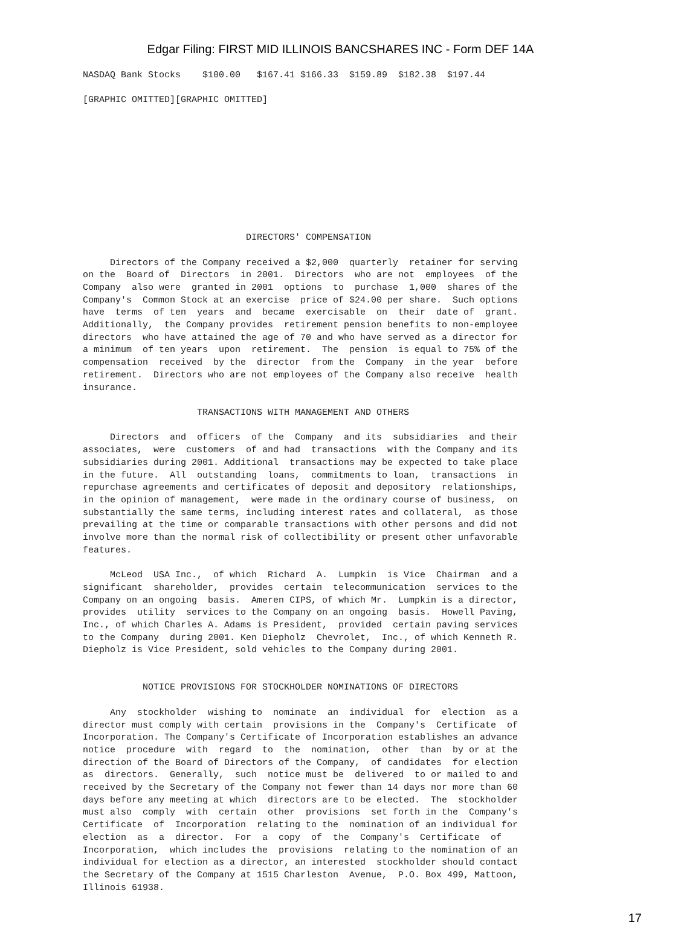Edgar Filing: FIRST MID ILLINOIS BANCSHARES INC - Form DEF 14A
NASDAQ Bank Stocks    $100.00   $167.41 $166.33  $159.89  $182.38  $197.44

[GRAPHIC OMITTED][GRAPHIC OMITTED]










                              DIRECTORS' COMPENSATION

     Directors of the Company received a $2,000  quarterly  retainer for serving
on the  Board of  Directors  in 2001.  Directors  who are not  employees  of the
Company  also were  granted in 2001  options  to  purchase  1,000  shares of the
Company's  Common Stock at an exercise  price of $24.00 per share.  Such options
have  terms  of ten  years  and  became  exercisable  on  their  date of  grant.
Additionally,  the Company provides  retirement pension benefits to non-employee
directors  who have attained the age of 70 and who have served as a director for
a minimum  of ten years  upon  retirement.  The  pension  is equal to 75% of the
compensation  received  by the  director  from the  Company  in the year  before
retirement.  Directors who are not employees of the Company also receive  health
insurance.

                     TRANSACTIONS WITH MANAGEMENT AND OTHERS

     Directors  and  officers  of the  Company  and its  subsidiaries  and their
associates,  were  customers  of and had  transactions  with the Company and its
subsidiaries during 2001. Additional  transactions may be expected to take place
in the future.  All  outstanding  loans,  commitments to loan,  transactions  in
repurchase agreements and certificates of deposit and depository  relationships,
in the opinion of management,  were made in the ordinary course of business,  on
substantially the same terms, including interest rates and collateral,  as those
prevailing at the time or comparable transactions with other persons and did not
involve more than the normal risk of collectibility or present other unfavorable
features.

     McLeod  USA Inc.,  of which  Richard  A.  Lumpkin  is Vice  Chairman  and a
significant  shareholder,  provides  certain  telecommunication  services to the
Company on an ongoing  basis.  Ameren CIPS, of which Mr.  Lumpkin is a director,
provides  utility  services to the Company on an ongoing  basis.  Howell Paving,
Inc., of which Charles A. Adams is President,  provided  certain paving services
to the Company  during 2001. Ken Diepholz  Chevrolet,  Inc., of which Kenneth R.
Diepholz is Vice President, sold vehicles to the Company during 2001.


           NOTICE PROVISIONS FOR STOCKHOLDER NOMINATIONS OF DIRECTORS

     Any  stockholder  wishing to  nominate  an  individual  for  election  as a
director must comply with certain  provisions in the  Company's  Certificate  of
Incorporation. The Company's Certificate of Incorporation establishes an advance
notice  procedure  with  regard  to  the  nomination,  other  than  by or at the
direction of the Board of Directors of the Company,  of candidates  for election
as  directors.  Generally,  such  notice must be  delivered  to or mailed to and
received by the Secretary of the Company not fewer than 14 days nor more than 60
days before any meeting at which  directors are to be elected.  The  stockholder
must also  comply  with  certain  other  provisions  set forth in the  Company's
Certificate  of  Incorporation  relating to the  nomination of an individual for
election  as  a  director.  For  a  copy  of  the  Company's  Certificate  of
Incorporation,  which includes the  provisions  relating to the nomination of an
individual for election as a director, an interested  stockholder should contact
the Secretary of the Company at 1515 Charleston  Avenue,  P.O. Box 499, Mattoon,
Illinois 61938.
17